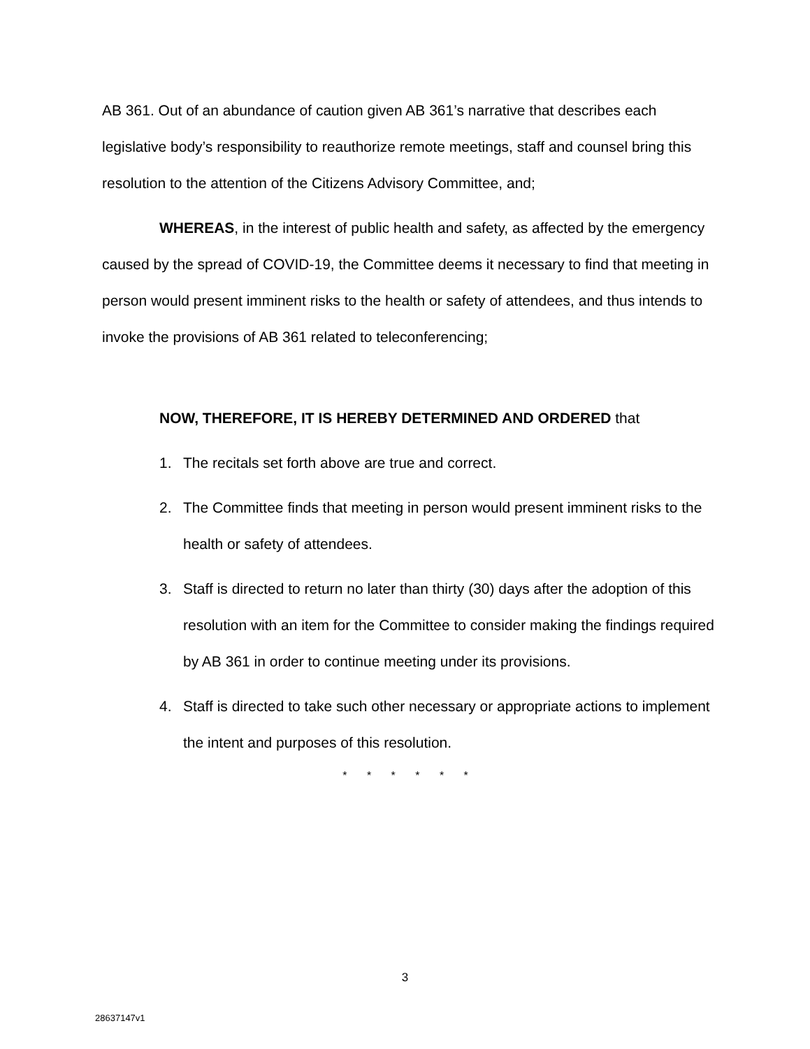AB 361. Out of an abundance of caution given AB 361’s narrative that describes each legislative body’s responsibility to reauthorize remote meetings, staff and counsel bring this resolution to the attention of the Citizens Advisory Committee, and;
WHEREAS, in the interest of public health and safety, as affected by the emergency caused by the spread of COVID-19, the Committee deems it necessary to find that meeting in person would present imminent risks to the health or safety of attendees, and thus intends to invoke the provisions of AB 361 related to teleconferencing;
NOW, THEREFORE, IT IS HEREBY DETERMINED AND ORDERED that
1. The recitals set forth above are true and correct.
2. The Committee finds that meeting in person would present imminent risks to the health or safety of attendees.
3. Staff is directed to return no later than thirty (30) days after the adoption of this resolution with an item for the Committee to consider making the findings required by AB 361 in order to continue meeting under its provisions.
4. Staff is directed to take such other necessary or appropriate actions to implement the intent and purposes of this resolution.
* * * * * *
3
28637147v1